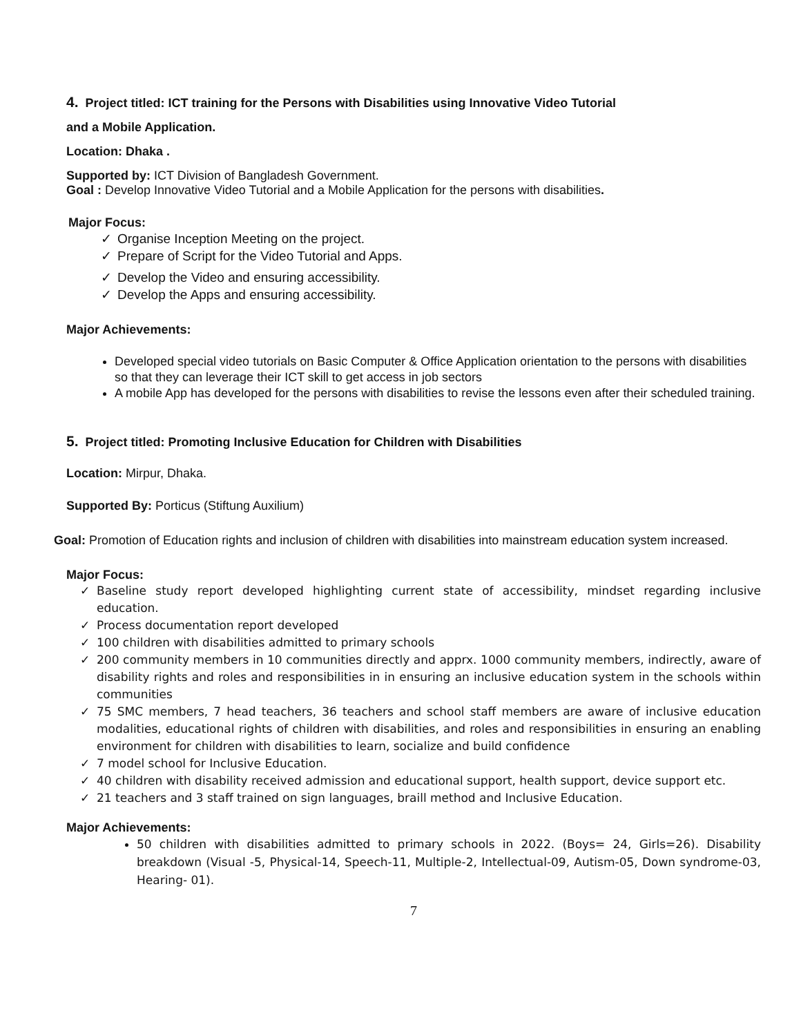4. Project titled: ICT training for the Persons with Disabilities using Innovative Video Tutorial
and a Mobile Application.
Location: Dhaka .
Supported by: ICT Division of Bangladesh Government.
Goal : Develop Innovative Video Tutorial and a Mobile Application for the persons with disabilities.
Major Focus:
✓ Organise Inception Meeting on the project.
✓ Prepare of Script for the Video Tutorial and Apps.
✓ Develop the Video and ensuring accessibility.
✓ Develop the Apps and ensuring accessibility.
Major Achievements:
Developed special video tutorials on Basic Computer & Office Application orientation to the persons with disabilities so that they can leverage their ICT skill to get access in job sectors
A mobile App has developed for the persons with disabilities to revise the lessons even after their scheduled training.
5. Project titled: Promoting Inclusive Education for Children with Disabilities
Location: Mirpur, Dhaka.
Supported By: Porticus (Stiftung Auxilium)
Goal: Promotion of Education rights and inclusion of children with disabilities into mainstream education system increased.
Major Focus:
✓ Baseline study report developed highlighting current state of accessibility, mindset regarding inclusive education.
✓ Process documentation report developed
✓ 100 children with disabilities admitted to primary schools
✓ 200 community members in 10 communities directly and apprx. 1000 community members, indirectly, aware of disability rights and roles and responsibilities in in ensuring an inclusive education system in the schools within communities
✓ 75 SMC members, 7 head teachers, 36 teachers and school staff members are aware of inclusive education modalities, educational rights of children with disabilities, and roles and responsibilities in ensuring an enabling environment for children with disabilities to learn, socialize and build confidence
✓ 7 model school for Inclusive Education.
✓ 40 children with disability received admission and educational support, health support, device support etc.
✓ 21 teachers and 3 staff trained on sign languages, braill method and Inclusive Education.
Major Achievements:
50 children with disabilities admitted to primary schools in 2022. (Boys= 24, Girls=26). Disability breakdown (Visual -5, Physical-14, Speech-11, Multiple-2, Intellectual-09, Autism-05, Down syndrome-03, Hearing- 01).
7